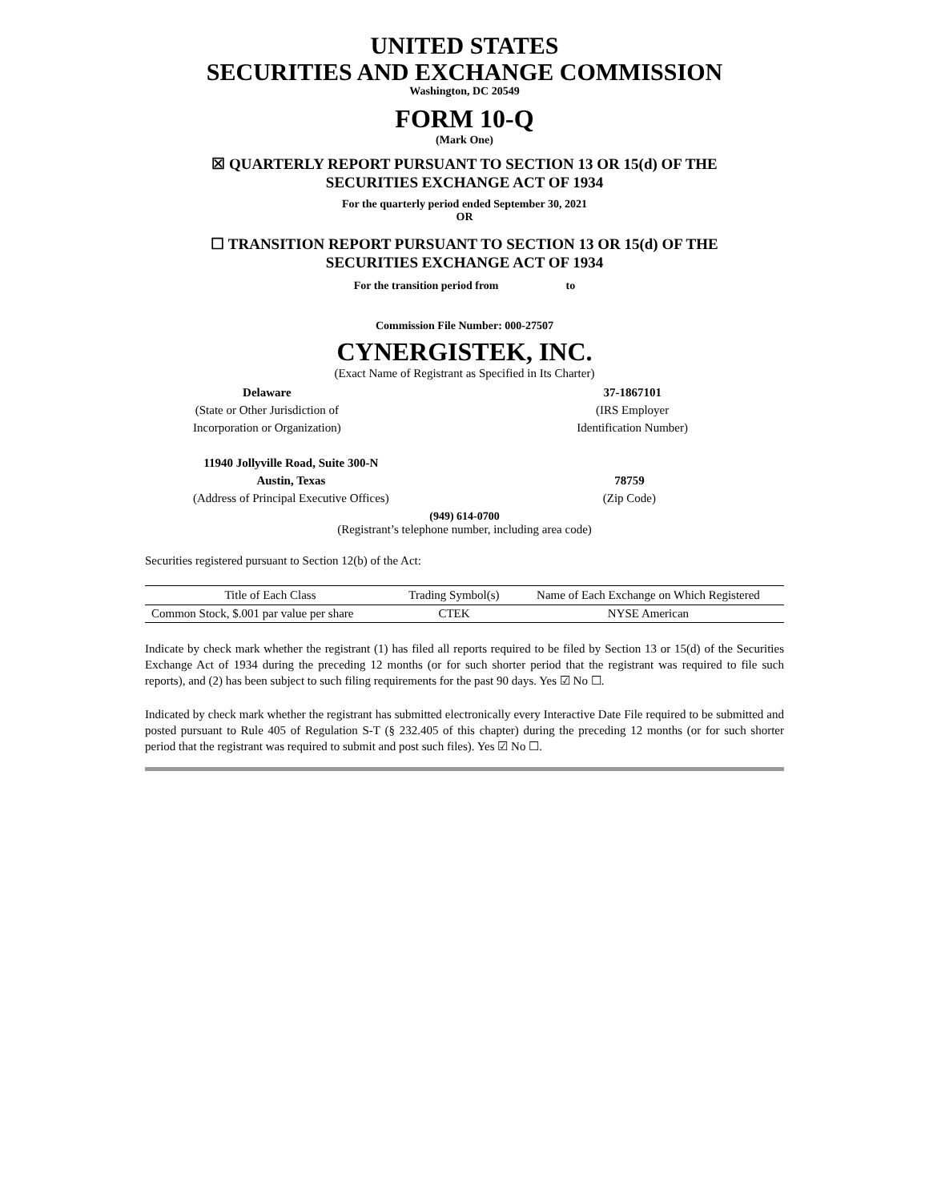UNITED STATES
SECURITIES AND EXCHANGE COMMISSION
Washington, DC 20549
FORM 10-Q
(Mark One)
☒ QUARTERLY REPORT PURSUANT TO SECTION 13 OR 15(d) OF THE
SECURITIES EXCHANGE ACT OF 1934
For the quarterly period ended September 30, 2021
OR
☐ TRANSITION REPORT PURSUANT TO SECTION 13 OR 15(d) OF THE
SECURITIES EXCHANGE ACT OF 1934
For the transition period from to
Commission File Number: 000-27507
CYNERGISTEK, INC.
(Exact Name of Registrant as Specified in Its Charter)
Delaware
(State or Other Jurisdiction of
Incorporation or Organization)
37-1867101
(IRS Employer
Identification Number)
11940 Jollyville Road, Suite 300-N
Austin, Texas
(Address of Principal Executive Offices)
78759
(Zip Code)
(949) 614-0700
(Registrant’s telephone number, including area code)
Securities registered pursuant to Section 12(b) of the Act:
| Title of Each Class | Trading Symbol(s) | Name of Each Exchange on Which Registered |
| --- | --- | --- |
| Common Stock, $.001 par value per share | CTEK | NYSE American |
Indicate by check mark whether the registrant (1) has filed all reports required to be filed by Section 13 or 15(d) of the Securities Exchange Act of 1934 during the preceding 12 months (or for such shorter period that the registrant was required to file such reports), and (2) has been subject to such filing requirements for the past 90 days. Yes ☑ No ☐.
Indicated by check mark whether the registrant has submitted electronically every Interactive Date File required to be submitted and posted pursuant to Rule 405 of Regulation S-T (§ 232.405 of this chapter) during the preceding 12 months (or for such shorter period that the registrant was required to submit and post such files). Yes ☑ No ☐.